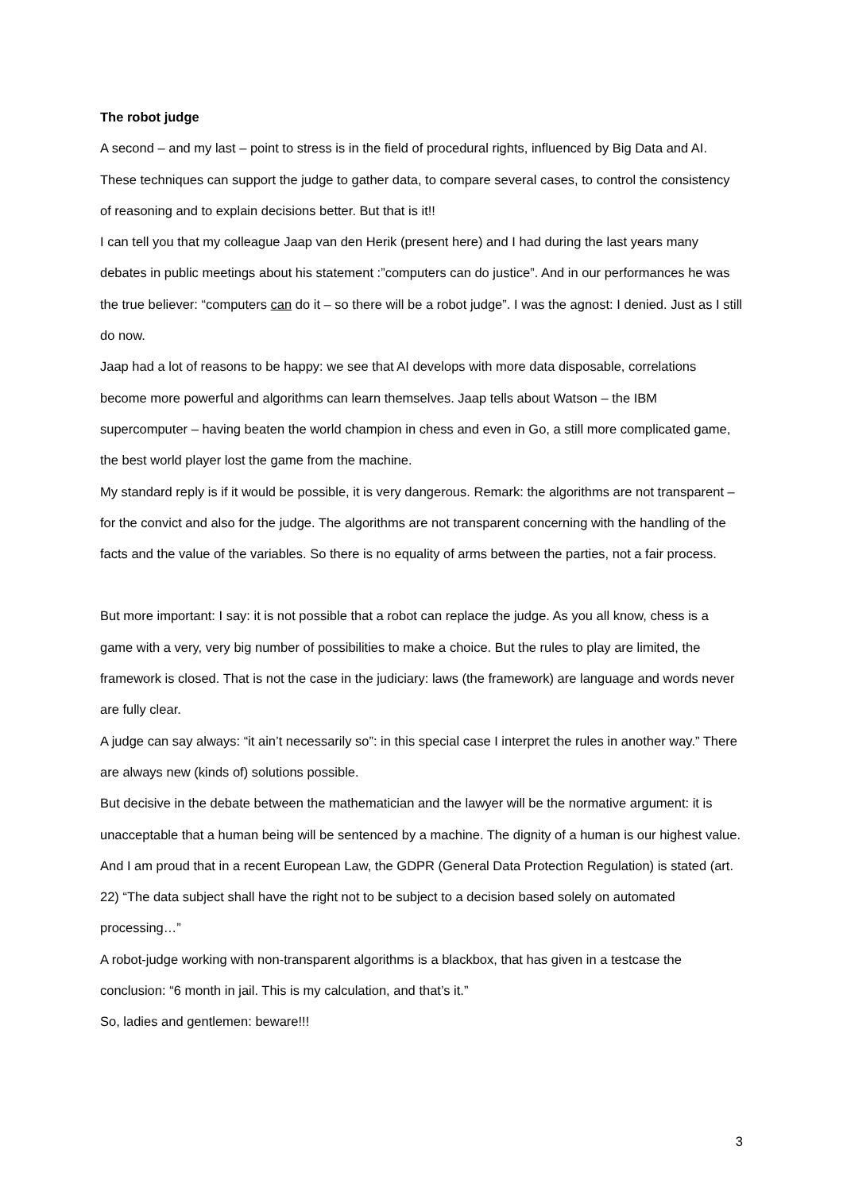The robot judge
A second – and my last – point to stress is in the field of procedural rights, influenced by Big Data and AI. These techniques can support the judge to gather data, to compare several cases, to control the consistency of reasoning and to explain decisions better. But that is it!!
I can tell you that my colleague Jaap van den Herik (present here) and I had during the last years many debates in public meetings about his statement :”computers can do justice”. And in our performances he was the true believer: “computers can do it – so there will be a robot judge”. I was the agnost: I denied. Just as I still do now.
Jaap had a lot of reasons to be happy: we see that AI develops with more data disposable, correlations become more powerful and algorithms can learn themselves. Jaap tells about Watson – the IBM supercomputer – having beaten the world champion in chess and even in Go, a still more complicated game, the best world player lost the game from the machine.
My standard reply is if it would be possible, it is very dangerous. Remark: the algorithms are not transparent – for the convict and also for the judge. The algorithms are not transparent concerning with the handling of the facts and the value of the variables. So there is no equality of arms between the parties, not a fair process.
But more important: I say: it is not possible that a robot can replace the judge. As you all know, chess is a game with a very, very big number of possibilities to make a choice. But the rules to play are limited, the framework is closed. That is not the case in the judiciary: laws (the framework) are language and words never are fully clear.
A judge can say always: “it ain’t necessarily so”: in this special case I interpret the rules in another way.” There are always new (kinds of) solutions possible.
But decisive in the debate between the mathematician and the lawyer will be the normative argument: it is unacceptable that a human being will be sentenced by a machine. The dignity of a human is our highest value. And I am proud that in a recent European Law, the GDPR (General Data Protection Regulation) is stated (art. 22) “The data subject shall have the right not to be subject to a decision based solely on automated processing…”
A robot-judge working with non-transparent algorithms is a blackbox, that has given in a testcase the conclusion: “6 month in jail. This is my calculation, and that’s it.”
So, ladies and gentlemen: beware!!!
3